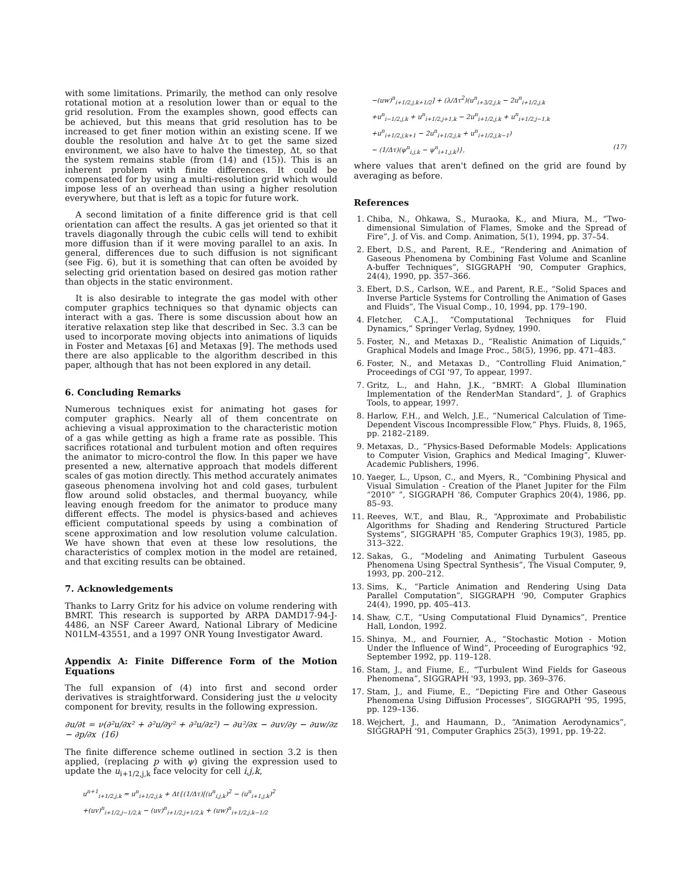with some limitations. Primarily, the method can only resolve rotational motion at a resolution lower than or equal to the grid resolution. From the examples shown, good effects can be achieved, but this means that grid resolution has to be increased to get finer motion within an existing scene. If we double the resolution and halve Δτ to get the same sized environment, we also have to halve the timestep, Δt, so that the system remains stable (from (14) and (15)). This is an inherent problem with finite differences. It could be compensated for by using a multi-resolution grid which would impose less of an overhead than using a higher resolution everywhere, but that is left as a topic for future work.
A second limitation of a finite difference grid is that cell orientation can affect the results. A gas jet oriented so that it travels diagonally through the cubic cells will tend to exhibit more diffusion than if it were moving parallel to an axis. In general, differences due to such diffusion is not significant (see Fig. 6), but it is something that can often be avoided by selecting grid orientation based on desired gas motion rather than objects in the static environment.
It is also desirable to integrate the gas model with other computer graphics techniques so that dynamic objects can interact with a gas. There is some discussion about how an iterative relaxation step like that described in Sec. 3.3 can be used to incorporate moving objects into animations of liquids in Foster and Metaxas [6] and Metaxas [9]. The methods used there are also applicable to the algorithm described in this paper, although that has not been explored in any detail.
6. Concluding Remarks
Numerous techniques exist for animating hot gases for computer graphics. Nearly all of them concentrate on achieving a visual approximation to the characteristic motion of a gas while getting as high a frame rate as possible. This sacrifices rotational and turbulent motion and often requires the animator to micro-control the flow. In this paper we have presented a new, alternative approach that models different scales of gas motion directly. This method accurately animates gaseous phenomena involving hot and cold gases, turbulent flow around solid obstacles, and thermal buoyancy, while leaving enough freedom for the animator to produce many different effects. The model is physics-based and achieves efficient computational speeds by using a combination of scene approximation and low resolution volume calculation. We have shown that even at these low resolutions, the characteristics of complex motion in the model are retained, and that exciting results can be obtained.
7. Acknowledgements
Thanks to Larry Gritz for his advice on volume rendering with BMRT. This research is supported by ARPA DAMD17-94-J-4486, an NSF Career Award, National Library of Medicine N01LM-43551, and a 1997 ONR Young Investigator Award.
Appendix A: Finite Difference Form of the Motion Equations
The full expansion of (4) into first and second order derivatives is straightforward. Considering just the u velocity component for brevity, results in the following expression.
∂u/∂t = ν(∂²u/∂x² + ∂²u/∂y² + ∂²u/∂z²) − ∂u²/∂x − ∂uv/∂y − ∂uw/∂z − ∂p/∂x (16)
The finite difference scheme outlined in section 3.2 is then applied, (replacing p with ψ) giving the expression used to update the u<sub>i+1/2,j,k</sub> face velocity for cell i,j,k,
u<sup>n+1</sup><sub>i+1/2,j,k</sub> = u<sup>n</sup><sub>i+1/2,j,k</sub> + Δt{(1/Δτ)[(u<sup>n</sup><sub>i,j,k</sub>)<sup>2</sup> − (u<sup>n</sup><sub>i+1,j,k</sub>)<sup>2</sup>
+(uv)<sup>n</sup><sub>i+1/2,j−1/2,k</sub> − (uv)<sup>n</sup><sub>i+1/2,j+1/2,k</sub> + (uw)<sup>n</sup><sub>i+1/2,j,k−1/2</sub>
−(uw)<sup>n</sup><sub>i+1/2,j,k+1/2</sub>] + (λ/Δτ<sup>2</sup>)(u<sup>n</sup><sub>i+3/2,j,k</sub> − 2u<sup>n</sup><sub>i+1/2,j,k</sub>
+u<sup>n</sup><sub>i−1/2,j,k</sub> + u<sup>n</sup><sub>i+1/2,j+1,k</sub> − 2u<sup>n</sup><sub>i+1/2,j,k</sub> + u<sup>n</sup><sub>i+1/2,j−1,k</sub>
+u<sup>n</sup><sub>i+1/2,j,k+1</sub> − 2u<sup>n</sup><sub>i+1/2,j,k</sub> + u<sup>n</sup><sub>i+1/2,j,k−1</sub>)
− (1/Δτ)(ψ<sup>n</sup><sub>i,j,k</sub> − ψ<sup>n</sup><sub>i+1,j,k</sub>)}, (17)
where values that aren't defined on the grid are found by averaging as before.
References
1. Chiba, N., Ohkawa, S., Muraoka, K., and Miura, M., “Two-dimensional Simulation of Flames, Smoke and the Spread of Fire”, J. of Vis. and Comp. Animation, 5(1), 1994, pp. 37–54.
2. Ebert, D.S., and Parent, R.E., “Rendering and Animation of Gaseous Phenomena by Combining Fast Volume and Scanline A-buffer Techniques”, SIGGRAPH '90, Computer Graphics, 24(4), 1990, pp. 357–366.
3. Ebert, D.S., Carlson, W.E., and Parent, R.E., “Solid Spaces and Inverse Particle Systems for Controlling the Animation of Gases and Fluids”, The Visual Comp., 10, 1994, pp. 179–190.
4. Fletcher, C.A.J., “Computational Techniques for Fluid Dynamics,” Springer Verlag, Sydney, 1990.
5. Foster, N., and Metaxas D., “Realistic Animation of Liquids,” Graphical Models and Image Proc., 58(5), 1996, pp. 471–483.
6. Foster, N., and Metaxas D., “Controlling Fluid Animation,” Proceedings of CGI '97, To appear, 1997.
7. Gritz, L., and Hahn, J.K., “BMRT: A Global Illumination Implementation of the RenderMan Standard”, J. of Graphics Tools, to appear, 1997.
8. Harlow, F.H., and Welch, J.E., “Numerical Calculation of Time-Dependent Viscous Incompressible Flow,” Phys. Fluids, 8, 1965, pp. 2182–2189.
9. Metaxas, D., “Physics-Based Deformable Models: Applications to Computer Vision, Graphics and Medical Imaging”, Kluwer-Academic Publishers, 1996.
10. Yaeger, L., Upson, C., and Myers, R., “Combining Physical and Visual Simulation - Creation of the Planet Jupiter for the Film “2010” ”, SIGGRAPH '86, Computer Graphics 20(4), 1986, pp. 85–93.
11. Reeves, W.T., and Blau, R., “Approximate and Probabilistic Algorithms for Shading and Rendering Structured Particle Systems”, SIGGRAPH '85, Computer Graphics 19(3), 1985, pp. 313–322.
12. Sakas, G., “Modeling and Animating Turbulent Gaseous Phenomena Using Spectral Synthesis”, The Visual Computer, 9, 1993, pp. 200–212.
13. Sims, K., “Particle Animation and Rendering Using Data Parallel Computation”, SIGGRAPH '90, Computer Graphics 24(4), 1990, pp. 405–413.
14. Shaw, C.T., “Using Computational Fluid Dynamics”, Prentice Hall, London, 1992.
15. Shinya, M., and Fournier, A., “Stochastic Motion - Motion Under the Influence of Wind”, Proceeding of Eurographics '92, September 1992, pp. 119–128.
16. Stam, J., and Fiume, E., “Turbulent Wind Fields for Gaseous Phenomena”, SIGGRAPH '93, 1993, pp. 369–376.
17. Stam, J., and Fiume, E., “Depicting Fire and Other Gaseous Phenomena Using Diffusion Processes”, SIGGRAPH '95, 1995, pp. 129–136.
18. Wejchert, J., and Haumann, D., “Animation Aerodynamics”, SIGGRAPH '91, Computer Graphics 25(3), 1991, pp. 19-22.